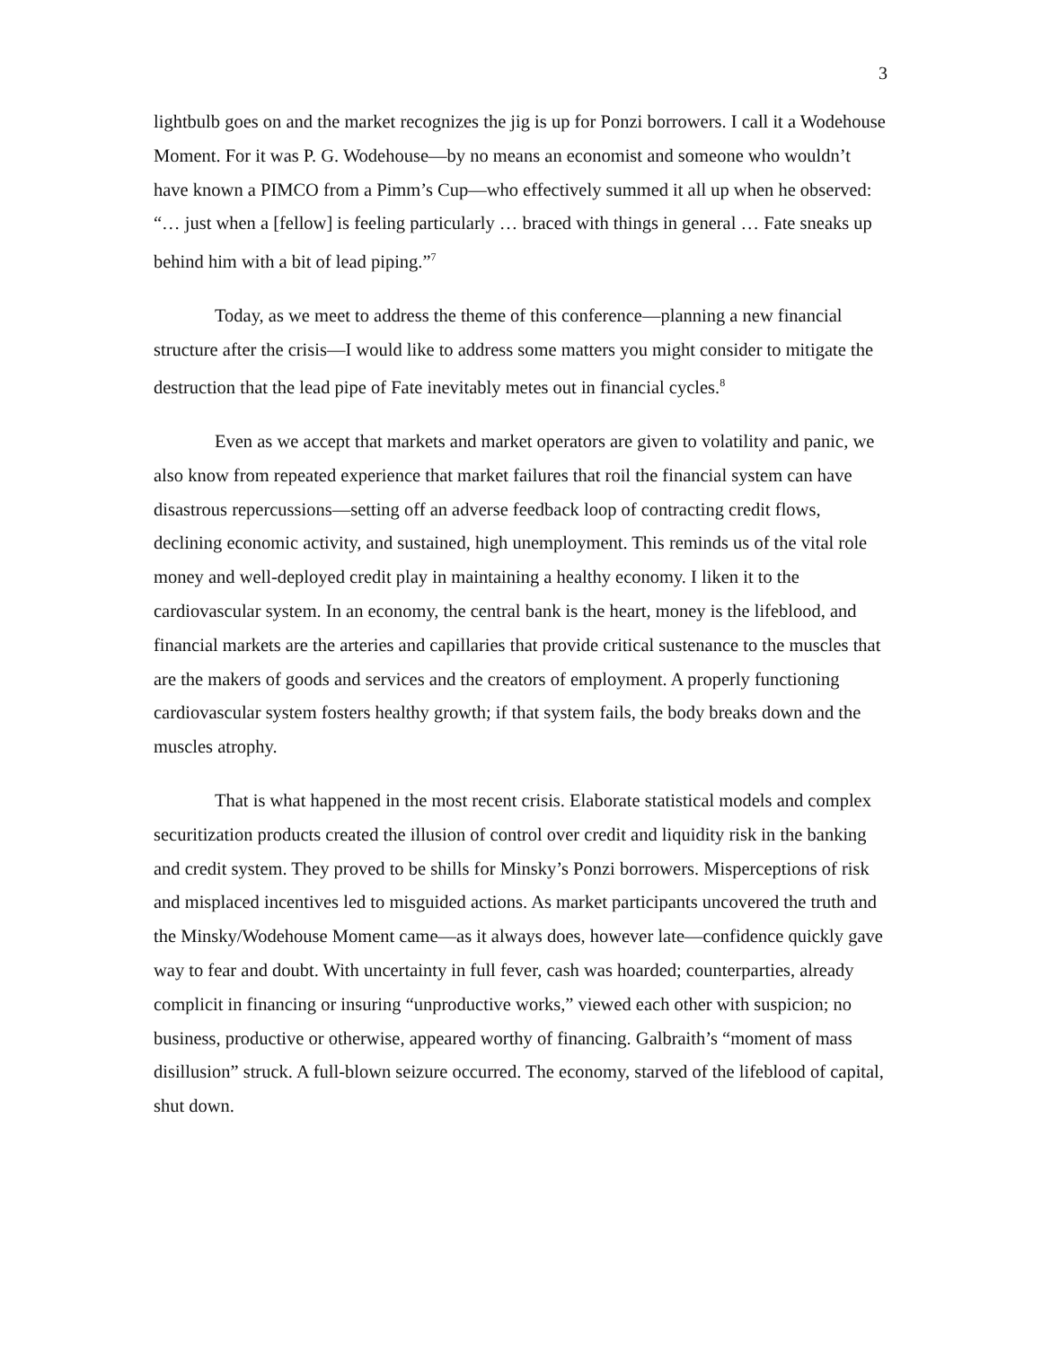3
lightbulb goes on and the market recognizes the jig is up for Ponzi borrowers. I call it a Wodehouse Moment. For it was P. G. Wodehouse—by no means an economist and someone who wouldn’t have known a PIMCO from a Pimm’s Cup—who effectively summed it all up when he observed: “… just when a [fellow] is feeling particularly … braced with things in general … Fate sneaks up behind him with a bit of lead piping.”<sup>7</sup>
Today, as we meet to address the theme of this conference—planning a new financial structure after the crisis—I would like to address some matters you might consider to mitigate the destruction that the lead pipe of Fate inevitably metes out in financial cycles.<sup>8</sup>
Even as we accept that markets and market operators are given to volatility and panic, we also know from repeated experience that market failures that roil the financial system can have disastrous repercussions—setting off an adverse feedback loop of contracting credit flows, declining economic activity, and sustained, high unemployment. This reminds us of the vital role money and well-deployed credit play in maintaining a healthy economy. I liken it to the cardiovascular system. In an economy, the central bank is the heart, money is the lifeblood, and financial markets are the arteries and capillaries that provide critical sustenance to the muscles that are the makers of goods and services and the creators of employment. A properly functioning cardiovascular system fosters healthy growth; if that system fails, the body breaks down and the muscles atrophy.
That is what happened in the most recent crisis. Elaborate statistical models and complex securitization products created the illusion of control over credit and liquidity risk in the banking and credit system. They proved to be shills for Minsky’s Ponzi borrowers. Misperceptions of risk and misplaced incentives led to misguided actions. As market participants uncovered the truth and the Minsky/Wodehouse Moment came—as it always does, however late—confidence quickly gave way to fear and doubt. With uncertainty in full fever, cash was hoarded; counterparties, already complicit in financing or insuring “unproductive works,” viewed each other with suspicion; no business, productive or otherwise, appeared worthy of financing. Galbraith’s “moment of mass disillusion” struck. A full-blown seizure occurred. The economy, starved of the lifeblood of capital, shut down.